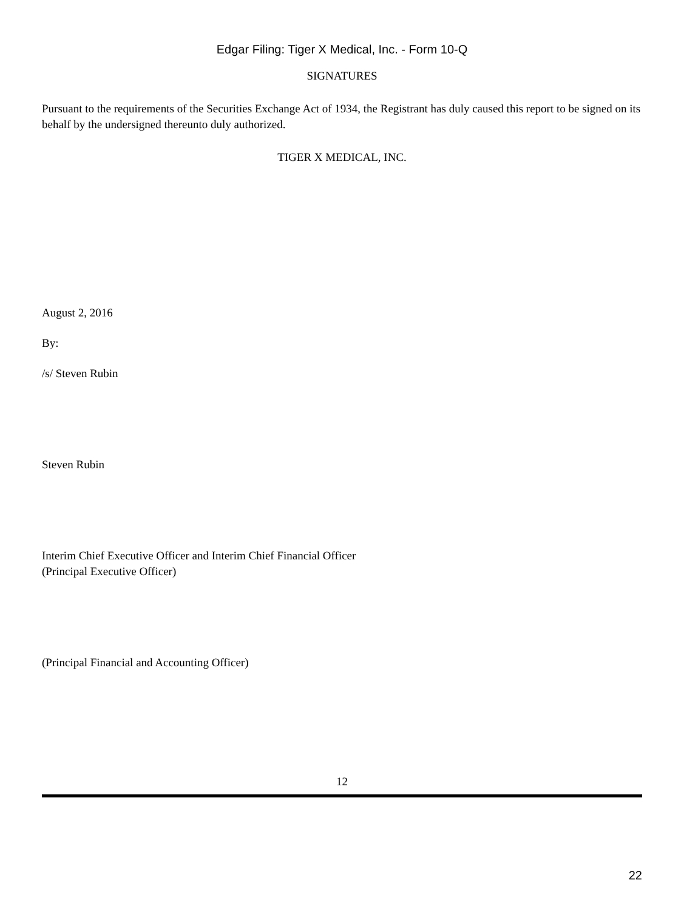Edgar Filing: Tiger X Medical, Inc. - Form 10-Q
SIGNATURES
Pursuant to the requirements of the Securities Exchange Act of 1934, the Registrant has duly caused this report to be signed on its behalf by the undersigned thereunto duly authorized.
TIGER X MEDICAL, INC.
August 2, 2016
By:
/s/ Steven Rubin
Steven Rubin
Interim Chief Executive Officer and Interim Chief Financial Officer
(Principal Executive Officer)
(Principal Financial and Accounting Officer)
12
22